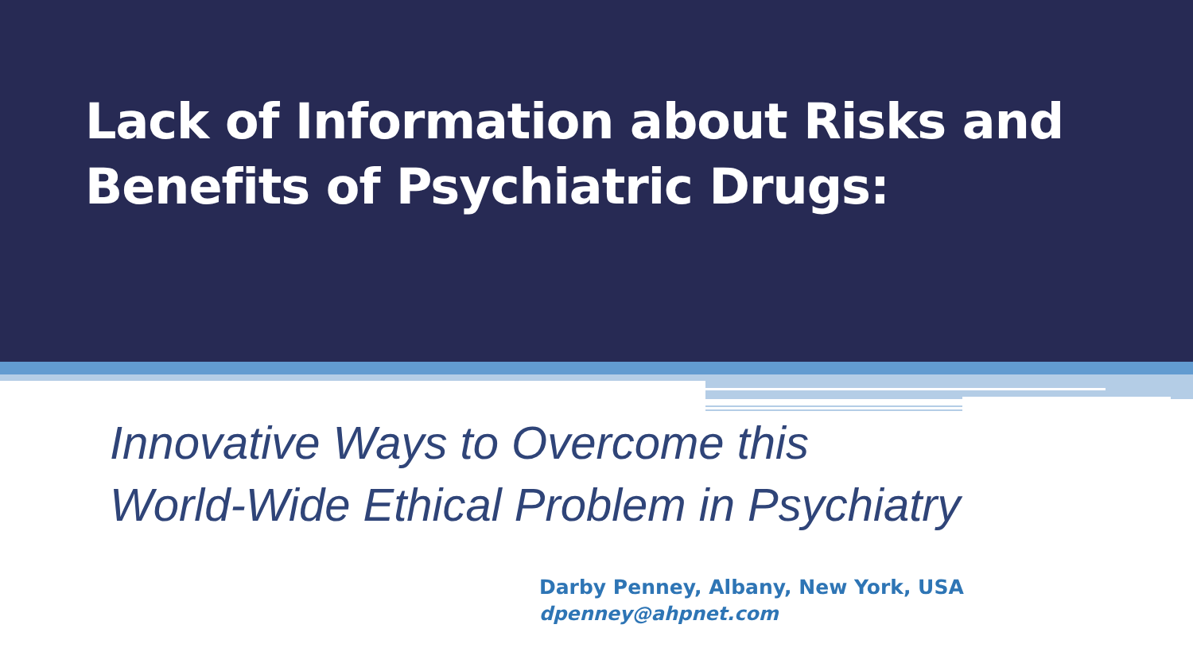Lack of Information about Risks and
Benefits of Psychiatric Drugs:
Innovative Ways to Overcome this
World-Wide Ethical Problem in Psychiatry
Darby Penney, Albany, New York, USA
dpenney@ahpnet.com